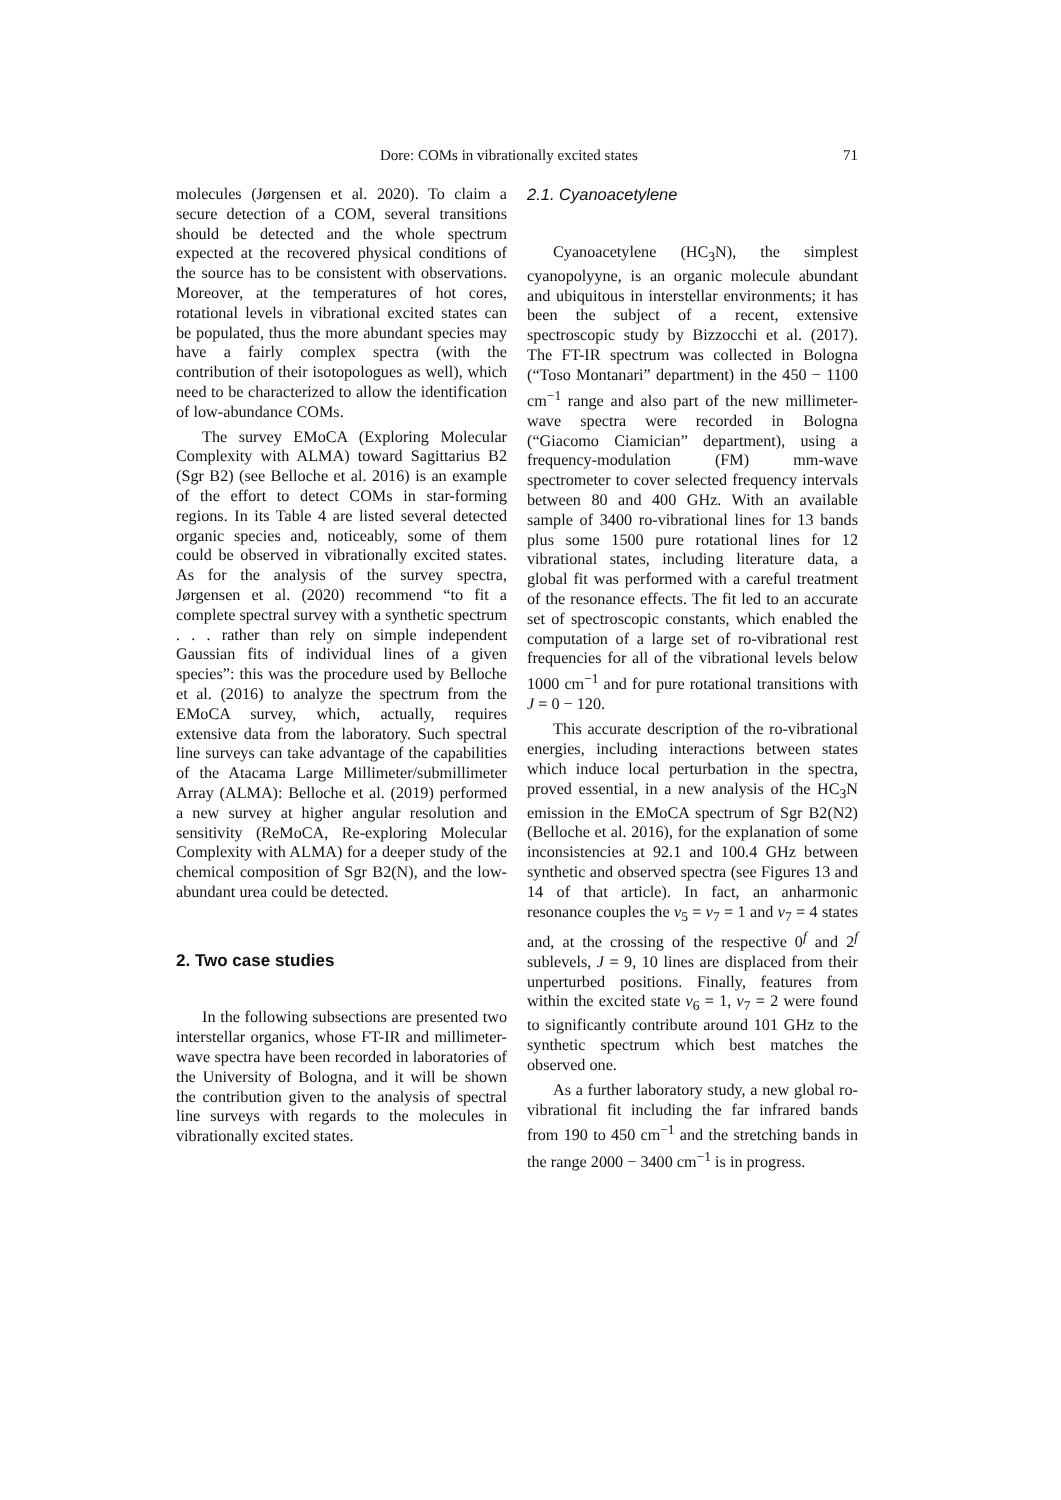Dore: COMs in vibrationally excited states 71
molecules (Jørgensen et al. 2020). To claim a secure detection of a COM, several transitions should be detected and the whole spectrum expected at the recovered physical conditions of the source has to be consistent with observations. Moreover, at the temperatures of hot cores, rotational levels in vibrational excited states can be populated, thus the more abundant species may have a fairly complex spectra (with the contribution of their isotopologues as well), which need to be characterized to allow the identification of low-abundance COMs.
The survey EMoCA (Exploring Molecular Complexity with ALMA) toward Sagittarius B2 (Sgr B2) (see Belloche et al. 2016) is an example of the effort to detect COMs in star-forming regions. In its Table 4 are listed several detected organic species and, noticeably, some of them could be observed in vibrationally excited states. As for the analysis of the survey spectra, Jørgensen et al. (2020) recommend “to fit a complete spectral survey with a synthetic spectrum . . . rather than rely on simple independent Gaussian fits of individual lines of a given species”: this was the procedure used by Belloche et al. (2016) to analyze the spectrum from the EMoCA survey, which, actually, requires extensive data from the laboratory. Such spectral line surveys can take advantage of the capabilities of the Atacama Large Millimeter/submillimeter Array (ALMA): Belloche et al. (2019) performed a new survey at higher angular resolution and sensitivity (ReMoCA, Re-exploring Molecular Complexity with ALMA) for a deeper study of the chemical composition of Sgr B2(N), and the low-abundant urea could be detected.
2. Two case studies
In the following subsections are presented two interstellar organics, whose FT-IR and millimeter-wave spectra have been recorded in laboratories of the University of Bologna, and it will be shown the contribution given to the analysis of spectral line surveys with regards to the molecules in vibrationally excited states.
2.1. Cyanoacetylene
Cyanoacetylene (HC<sub>3</sub>N), the simplest cyanopolyyne, is an organic molecule abundant and ubiquitous in interstellar environments; it has been the subject of a recent, extensive spectroscopic study by Bizzocchi et al. (2017). The FT-IR spectrum was collected in Bologna (“Toso Montanari” department) in the 450 − 1100 cm<sup>−1</sup> range and also part of the new millimeter-wave spectra were recorded in Bologna (“Giacomo Ciamician” department), using a frequency-modulation (FM) mm-wave spectrometer to cover selected frequency intervals between 80 and 400 GHz. With an available sample of 3400 ro-vibrational lines for 13 bands plus some 1500 pure rotational lines for 12 vibrational states, including literature data, a global fit was performed with a careful treatment of the resonance effects. The fit led to an accurate set of spectroscopic constants, which enabled the computation of a large set of ro-vibrational rest frequencies for all of the vibrational levels below 1000 cm<sup>−1</sup> and for pure rotational transitions with J = 0 − 120.
This accurate description of the ro-vibrational energies, including interactions between states which induce local perturbation in the spectra, proved essential, in a new analysis of the HC<sub>3</sub>N emission in the EMoCA spectrum of Sgr B2(N2) (Belloche et al. 2016), for the explanation of some inconsistencies at 92.1 and 100.4 GHz between synthetic and observed spectra (see Figures 13 and 14 of that article). In fact, an anharmonic resonance couples the v<sub>5</sub> = v<sub>7</sub> = 1 and v<sub>7</sub> = 4 states and, at the crossing of the respective 0<sup>f</sup> and 2<sup>f</sup> sublevels, J = 9, 10 lines are displaced from their unperturbed positions. Finally, features from within the excited state v<sub>6</sub> = 1, v<sub>7</sub> = 2 were found to significantly contribute around 101 GHz to the synthetic spectrum which best matches the observed one.
As a further laboratory study, a new global ro-vibrational fit including the far infrared bands from 190 to 450 cm<sup>−1</sup> and the stretching bands in the range 2000 − 3400 cm<sup>−1</sup> is in progress.